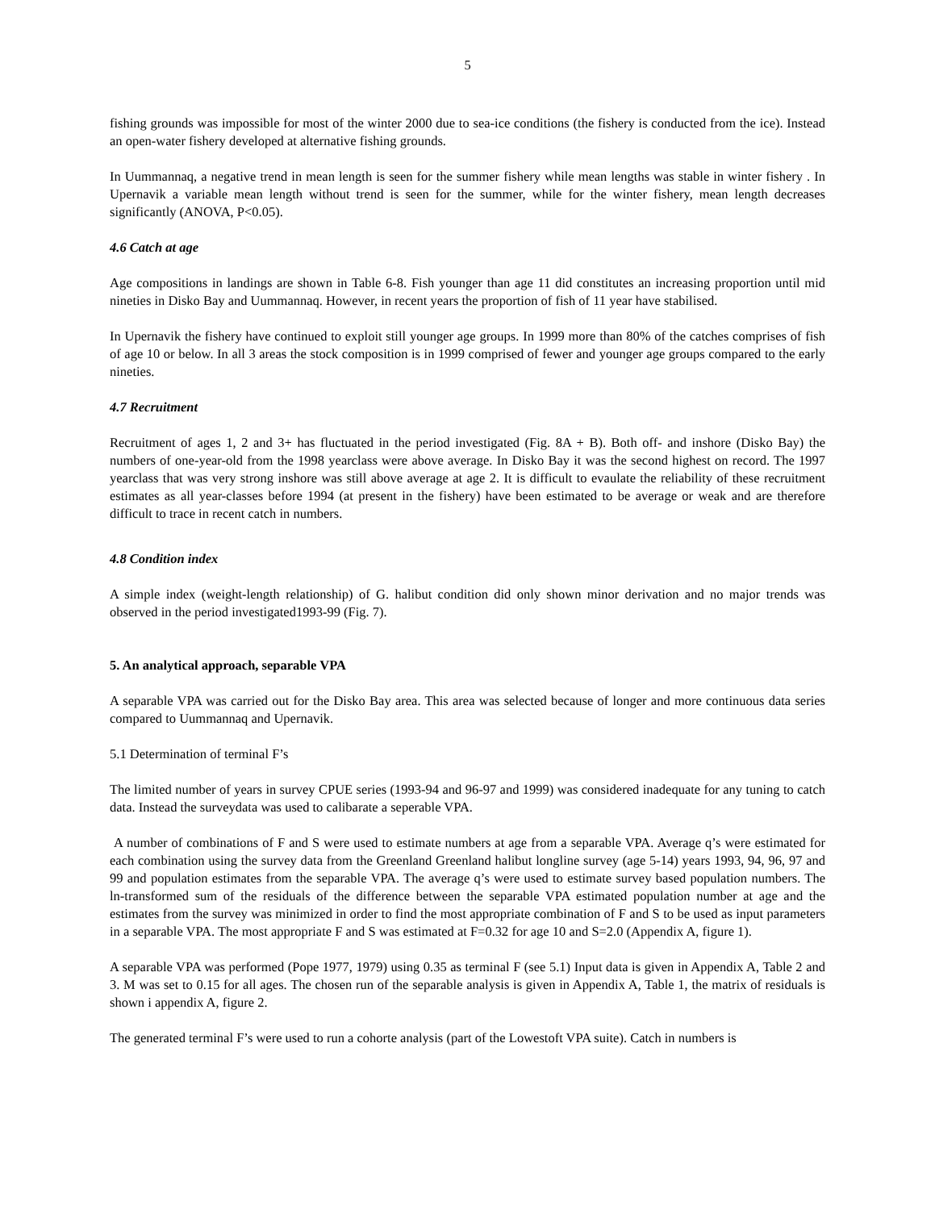5
fishing grounds was impossible for most of the winter 2000 due to sea-ice conditions (the fishery is conducted from the ice). Instead an open-water fishery developed at alternative fishing grounds.
In Uummannaq, a negative trend in mean length is seen for the summer fishery while mean lengths was stable in winter fishery . In Upernavik a variable mean length without trend is seen for the summer, while for the winter fishery, mean length decreases significantly (ANOVA, P<0.05).
4.6 Catch at age
Age compositions in landings are shown in Table 6-8. Fish younger than age 11 did constitutes an increasing proportion until mid nineties in Disko Bay and Uummannaq. However, in recent years the proportion of fish of 11 year have stabilised.
In Upernavik the fishery have continued to exploit still younger age groups. In 1999 more than 80% of the catches comprises of fish of age 10 or below. In all 3 areas the stock composition is in 1999 comprised of fewer and younger age groups compared to the early nineties.
4.7 Recruitment
Recruitment of ages 1, 2 and 3+ has fluctuated in the period investigated (Fig. 8A + B). Both off- and inshore (Disko Bay) the numbers of one-year-old from the 1998 yearclass were above average. In Disko Bay it was the second highest on record. The 1997 yearclass that was very strong inshore was still above average at age 2. It is difficult to evaulate the reliability of these recruitment estimates as all year-classes before 1994 (at present in the fishery) have been estimated to be average or weak and are therefore difficult to trace in recent catch in numbers.
4.8 Condition index
A simple index (weight-length relationship) of G. halibut condition did only shown minor derivation and no major trends was observed in the period investigated1993-99 (Fig. 7).
5. An analytical approach, separable VPA
A separable VPA was carried out for the Disko Bay area. This area was selected because of longer and more continuous data series compared to Uummannaq and Upernavik.
5.1 Determination of terminal F’s
The limited number of years in survey CPUE series (1993-94 and 96-97 and 1999) was considered inadequate for any tuning to catch data. Instead the surveydata was used to calibarate a seperable VPA.
A number of combinations of F and S were used to estimate numbers at age from a separable VPA. Average q’s were estimated for each combination using the survey data from the Greenland Greenland halibut longline survey (age 5-14) years 1993, 94, 96, 97 and 99 and population estimates from the separable VPA. The average q’s were used to estimate survey based population numbers. The ln-transformed sum of the residuals of the difference between the separable VPA estimated population number at age and the estimates from the survey was minimized in order to find the most appropriate combination of F and S to be used as input parameters in a separable VPA. The most appropriate F and S was estimated at F=0.32 for age 10 and S=2.0 (Appendix A, figure 1).
A separable VPA was performed (Pope 1977, 1979) using 0.35 as terminal F (see 5.1) Input data is given in Appendix A, Table 2 and 3. M was set to 0.15 for all ages. The chosen run of the separable analysis is given in Appendix A, Table 1, the matrix of residuals is shown i appendix A, figure 2.
The generated terminal F’s were used to run a cohorte analysis (part of the Lowestoft VPA suite). Catch in numbers is